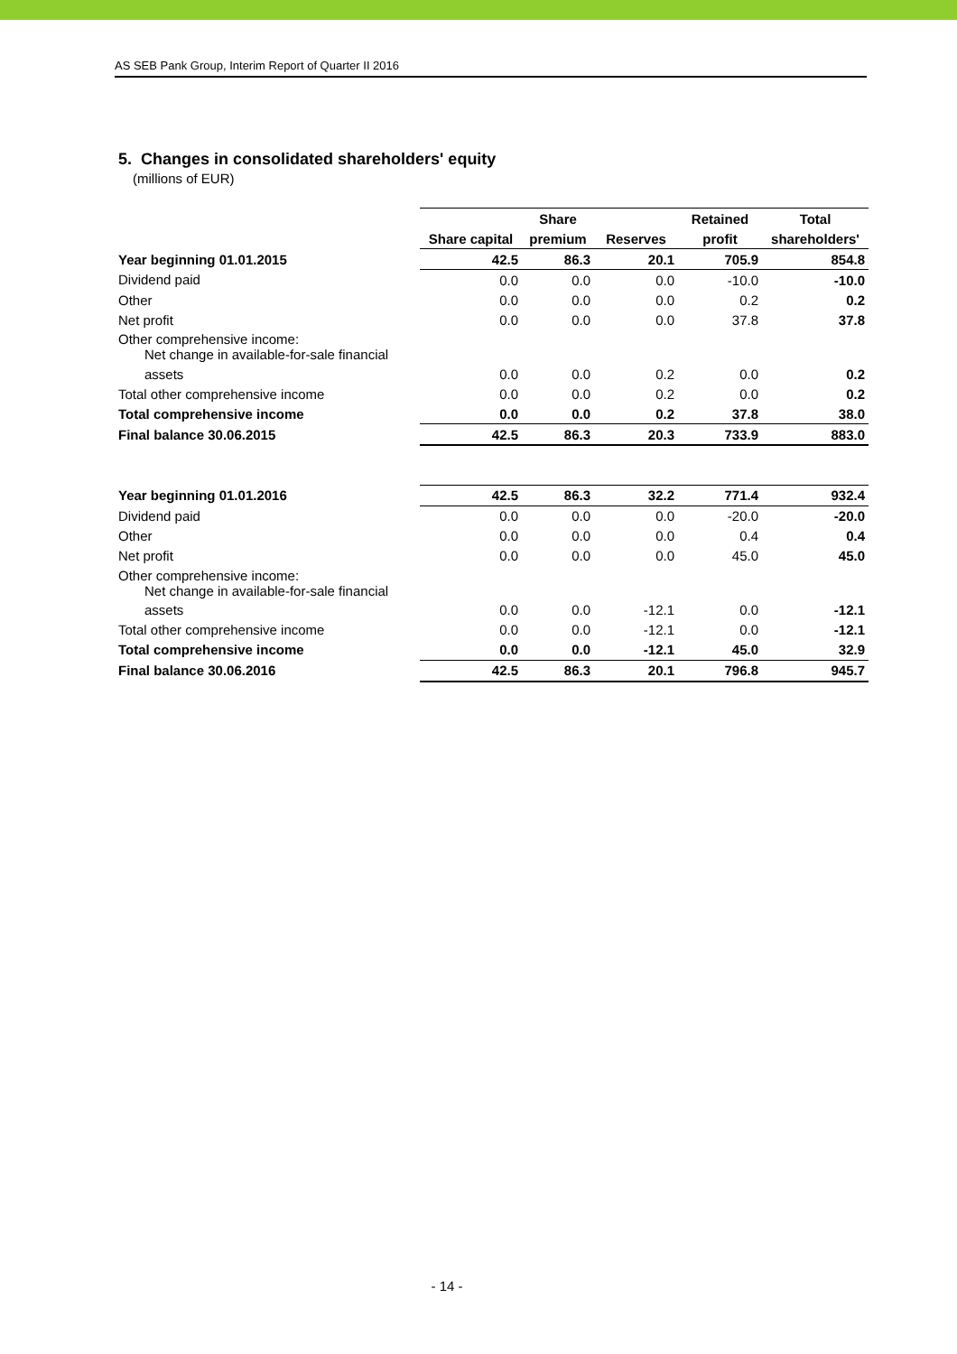AS SEB Pank Group, Interim Report of Quarter II 2016
5. Changes in consolidated shareholders' equity
(millions of EUR)
| | | Share | | Retained | Total |
| --- | --- | --- | --- | --- | --- |
| | Share capital | premium | Reserves | profit | shareholders' |
| Year beginning 01.01.2015 | 42.5 | 86.3 | 20.1 | 705.9 | 854.8 |
| Dividend paid | 0.0 | 0.0 | 0.0 | -10.0 | -10.0 |
| Other | 0.0 | 0.0 | 0.0 | 0.2 | 0.2 |
| Net profit | 0.0 | 0.0 | 0.0 | 37.8 | 37.8 |
| Other comprehensive income: Net change in available-for-sale financial | | | | | |
| assets | 0.0 | 0.0 | 0.2 | 0.0 | 0.2 |
| Total other comprehensive income | 0.0 | 0.0 | 0.2 | 0.0 | 0.2 |
| Total comprehensive income | 0.0 | 0.0 | 0.2 | 37.8 | 38.0 |
| Final balance 30.06.2015 | 42.5 | 86.3 | 20.3 | 733.9 | 883.0 |
| Year beginning 01.01.2016 | 42.5 | 86.3 | 32.2 | 771.4 | 932.4 |
| Dividend paid | 0.0 | 0.0 | 0.0 | -20.0 | -20.0 |
| Other | 0.0 | 0.0 | 0.0 | 0.4 | 0.4 |
| Net profit | 0.0 | 0.0 | 0.0 | 45.0 | 45.0 |
| Other comprehensive income: Net change in available-for-sale financial | | | | | |
| assets | 0.0 | 0.0 | -12.1 | 0.0 | -12.1 |
| Total other comprehensive income | 0.0 | 0.0 | -12.1 | 0.0 | -12.1 |
| Total comprehensive income | 0.0 | 0.0 | -12.1 | 45.0 | 32.9 |
| Final balance 30.06.2016 | 42.5 | 86.3 | 20.1 | 796.8 | 945.7 |
- 14 -